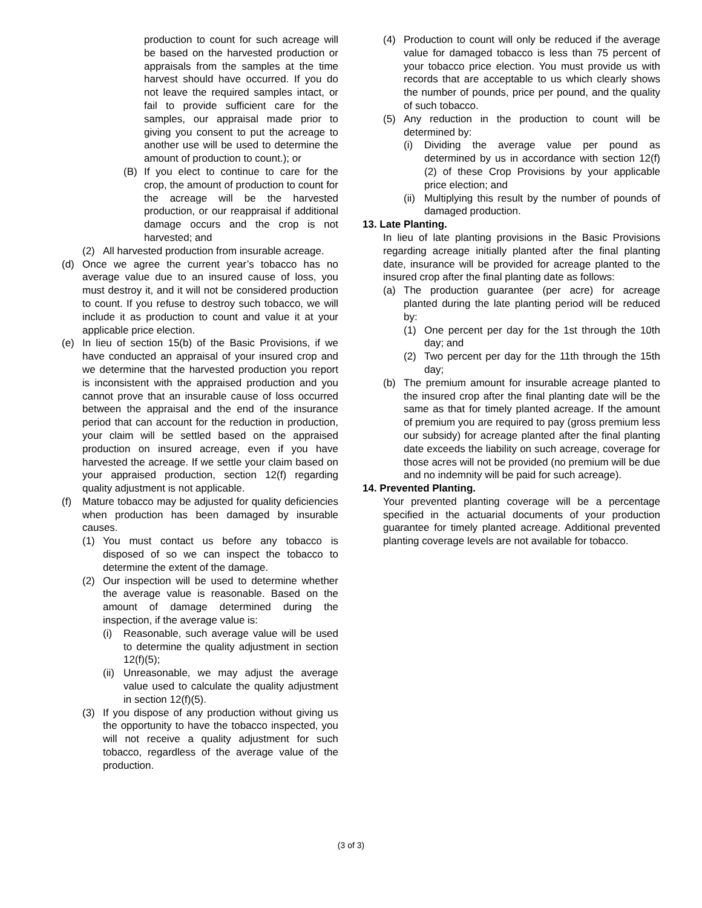production to count for such acreage will be based on the harvested production or appraisals from the samples at the time harvest should have occurred. If you do not leave the required samples intact, or fail to provide sufficient care for the samples, our appraisal made prior to giving you consent to put the acreage to another use will be used to determine the amount of production to count.); or
(B) If you elect to continue to care for the crop, the amount of production to count for the acreage will be the harvested production, or our reappraisal if additional damage occurs and the crop is not harvested; and
(2) All harvested production from insurable acreage.
(d) Once we agree the current year’s tobacco has no average value due to an insured cause of loss, you must destroy it, and it will not be considered production to count. If you refuse to destroy such tobacco, we will include it as production to count and value it at your applicable price election.
(e) In lieu of section 15(b) of the Basic Provisions, if we have conducted an appraisal of your insured crop and we determine that the harvested production you report is inconsistent with the appraised production and you cannot prove that an insurable cause of loss occurred between the appraisal and the end of the insurance period that can account for the reduction in production, your claim will be settled based on the appraised production on insured acreage, even if you have harvested the acreage. If we settle your claim based on your appraised production, section 12(f) regarding quality adjustment is not applicable.
(f) Mature tobacco may be adjusted for quality deficiencies when production has been damaged by insurable causes.
(1) You must contact us before any tobacco is disposed of so we can inspect the tobacco to determine the extent of the damage.
(2) Our inspection will be used to determine whether the average value is reasonable. Based on the amount of damage determined during the inspection, if the average value is:
(i) Reasonable, such average value will be used to determine the quality adjustment in section 12(f)(5);
(ii) Unreasonable, we may adjust the average value used to calculate the quality adjustment in section 12(f)(5).
(3) If you dispose of any production without giving us the opportunity to have the tobacco inspected, you will not receive a quality adjustment for such tobacco, regardless of the average value of the production.
(4) Production to count will only be reduced if the average value for damaged tobacco is less than 75 percent of your tobacco price election. You must provide us with records that are acceptable to us which clearly shows the number of pounds, price per pound, and the quality of such tobacco.
(5) Any reduction in the production to count will be determined by:
(i) Dividing the average value per pound as determined by us in accordance with section 12(f)(2) of these Crop Provisions by your applicable price election; and
(ii) Multiplying this result by the number of pounds of damaged production.
13. Late Planting.
In lieu of late planting provisions in the Basic Provisions regarding acreage initially planted after the final planting date, insurance will be provided for acreage planted to the insured crop after the final planting date as follows:
(a) The production guarantee (per acre) for acreage planted during the late planting period will be reduced by:
(1) One percent per day for the 1st through the 10th day; and
(2) Two percent per day for the 11th through the 15th day;
(b) The premium amount for insurable acreage planted to the insured crop after the final planting date will be the same as that for timely planted acreage. If the amount of premium you are required to pay (gross premium less our subsidy) for acreage planted after the final planting date exceeds the liability on such acreage, coverage for those acres will not be provided (no premium will be due and no indemnity will be paid for such acreage).
14. Prevented Planting.
Your prevented planting coverage will be a percentage specified in the actuarial documents of your production guarantee for timely planted acreage. Additional prevented planting coverage levels are not available for tobacco.
(3 of 3)